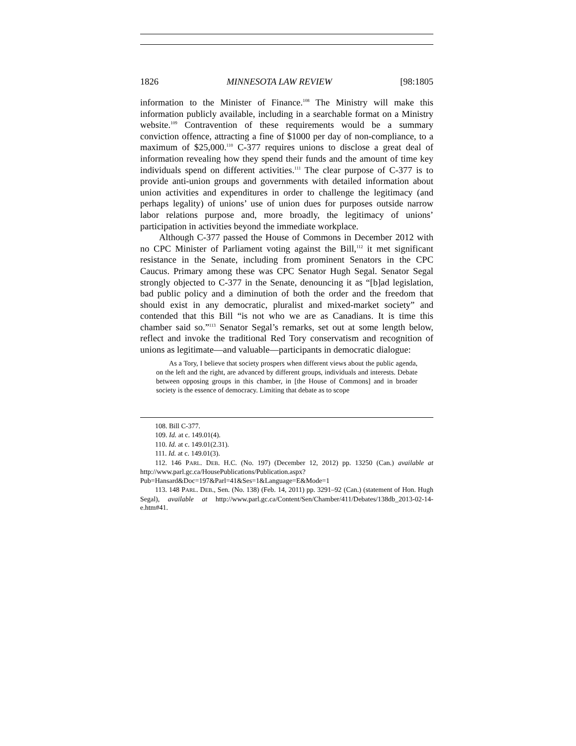1826 MINNESOTA LAW REVIEW [98:1805
information to the Minister of Finance.<sup>108</sup> The Ministry will make this information publicly available, including in a searchable format on a Ministry website.<sup>109</sup> Contravention of these requirements would be a summary conviction offence, attracting a fine of $1000 per day of non-compliance, to a maximum of $25,000.<sup>110</sup> C-377 requires unions to disclose a great deal of information revealing how they spend their funds and the amount of time key individuals spend on different activities.<sup>111</sup> The clear purpose of C-377 is to provide anti-union groups and governments with detailed information about union activities and expenditures in order to challenge the legitimacy (and perhaps legality) of unions’ use of union dues for purposes outside narrow labor relations purpose and, more broadly, the legitimacy of unions’ participation in activities beyond the immediate workplace.
Although C-377 passed the House of Commons in December 2012 with no CPC Minister of Parliament voting against the Bill,<sup>112</sup> it met significant resistance in the Senate, including from prominent Senators in the CPC Caucus. Primary among these was CPC Senator Hugh Segal. Senator Segal strongly objected to C-377 in the Senate, denouncing it as “[b]ad legislation, bad public policy and a diminution of both the order and the freedom that should exist in any democratic, pluralist and mixed-market society” and contended that this Bill “is not who we are as Canadians. It is time this chamber said so.”<sup>113</sup> Senator Segal’s remarks, set out at some length below, reflect and invoke the traditional Red Tory conservatism and recognition of unions as legitimate—and valuable—participants in democratic dialogue:
As a Tory, I believe that society prospers when different views about the public agenda, on the left and the right, are advanced by different groups, individuals and interests. Debate between opposing groups in this chamber, in [the House of Commons] and in broader society is the essence of democracy. Limiting that debate as to scope
108. Bill C-377.
109. Id. at c. 149.01(4).
110. Id. at c. 149.01(2.31).
111. Id. at c. 149.01(3).
112. 146 PARL. DEB. H.C. (No. 197) (December 12, 2012) pp. 13250 (Can.) available at http://www.parl.gc.ca/HousePublications/Publication.aspx?Pub=Hansard&Doc=197&Parl=41&Ses=1&Language=E&Mode=1
113. 148 PARL. DEB., Sen. (No. 138) (Feb. 14, 2011) pp. 3291–92 (Can.) (statement of Hon. Hugh Segal), available at http://www.parl.gc.ca/Content/Sen/Chamber/411/Debates/138db_2013-02-14-e.htm#41.